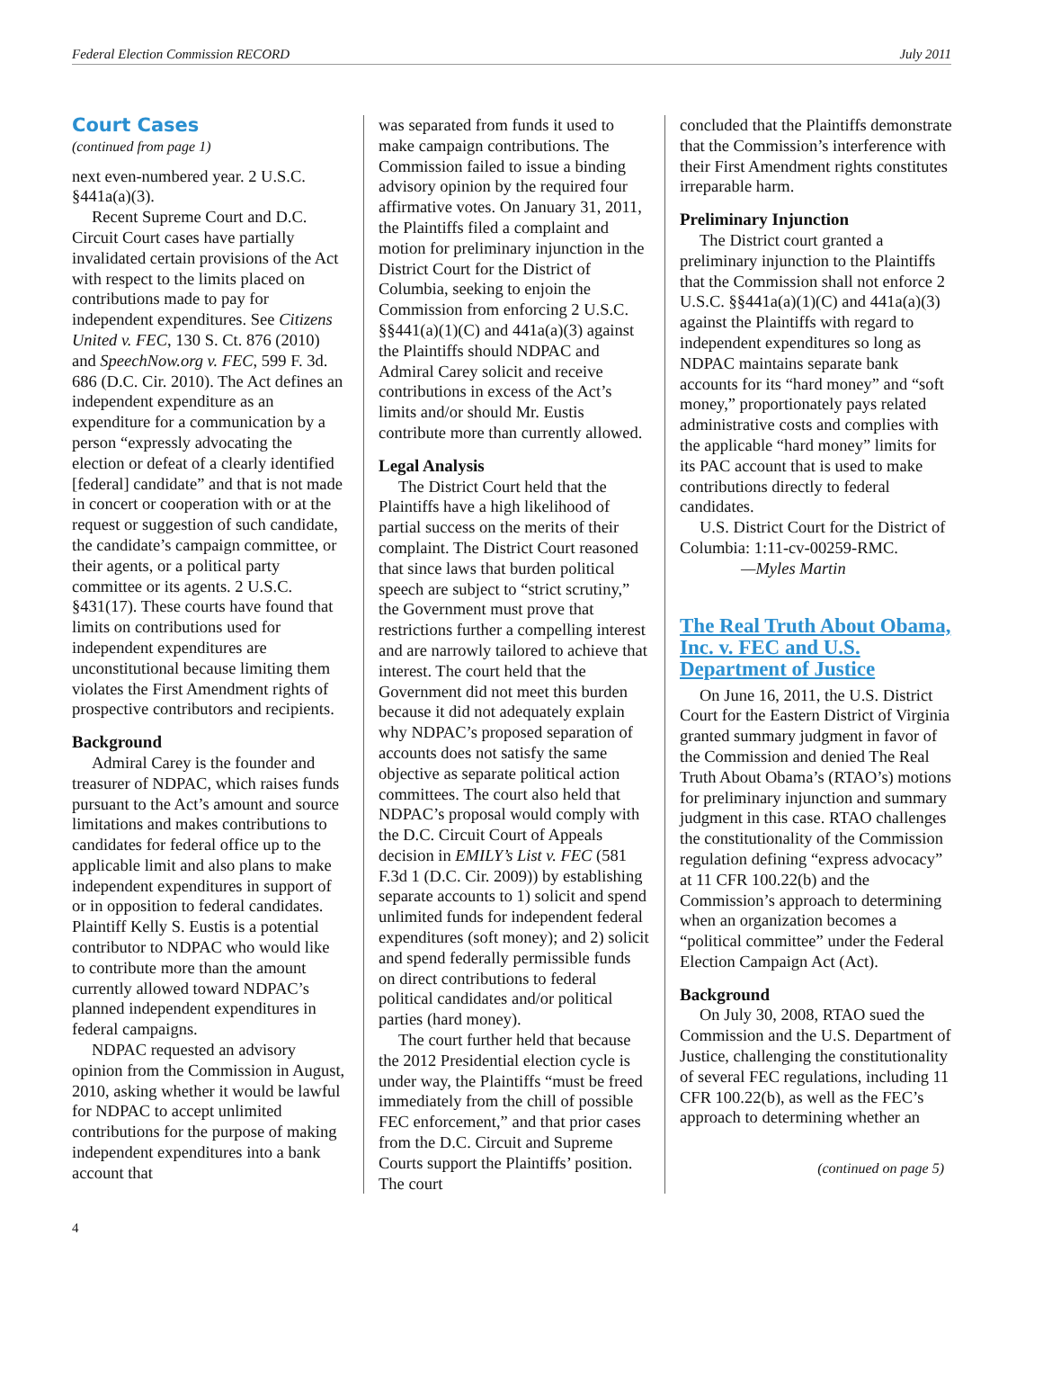Federal Election Commission RECORD July 2011
Court Cases
(continued from page 1)
next even-numbered year. 2 U.S.C. §441a(a)(3).
Recent Supreme Court and D.C. Circuit Court cases have partially invalidated certain provisions of the Act with respect to the limits placed on contributions made to pay for independent expenditures. See Citizens United v. FEC, 130 S. Ct. 876 (2010) and SpeechNow.org v. FEC, 599 F. 3d. 686 (D.C. Cir. 2010). The Act defines an independent expenditure as an expenditure for a communication by a person “expressly advocating the election or defeat of a clearly identified [federal] candidate” and that is not made in concert or cooperation with or at the request or suggestion of such candidate, the candidate’s campaign committee, or their agents, or a political party committee or its agents. 2 U.S.C. §431(17). These courts have found that limits on contributions used for independent expenditures are unconstitutional because limiting them violates the First Amendment rights of prospective contributors and recipients.
Background
Admiral Carey is the founder and treasurer of NDPAC, which raises funds pursuant to the Act’s amount and source limitations and makes contributions to candidates for federal office up to the applicable limit and also plans to make independent expenditures in support of or in opposition to federal candidates. Plaintiff Kelly S. Eustis is a potential contributor to NDPAC who would like to contribute more than the amount currently allowed toward NDPAC’s planned independent expenditures in federal campaigns.
NDPAC requested an advisory opinion from the Commission in August, 2010, asking whether it would be lawful for NDPAC to accept unlimited contributions for the purpose of making independent expenditures into a bank account that
was separated from funds it used to make campaign contributions. The Commission failed to issue a binding advisory opinion by the required four affirmative votes. On January 31, 2011, the Plaintiffs filed a complaint and motion for preliminary injunction in the District Court for the District of Columbia, seeking to enjoin the Commission from enforcing 2 U.S.C. §§441(a)(1)(C) and 441a(a)(3) against the Plaintiffs should NDPAC and Admiral Carey solicit and receive contributions in excess of the Act’s limits and/or should Mr. Eustis contribute more than currently allowed.
Legal Analysis
The District Court held that the Plaintiffs have a high likelihood of partial success on the merits of their complaint. The District Court reasoned that since laws that burden political speech are subject to “strict scrutiny,” the Government must prove that restrictions further a compelling interest and are narrowly tailored to achieve that interest. The court held that the Government did not meet this burden because it did not adequately explain why NDPAC’s proposed separation of accounts does not satisfy the same objective as separate political action committees. The court also held that NDPAC’s proposal would comply with the D.C. Circuit Court of Appeals decision in EMILY’s List v. FEC (581 F.3d 1 (D.C. Cir. 2009)) by establishing separate accounts to 1) solicit and spend unlimited funds for independent federal expenditures (soft money); and 2) solicit and spend federally permissible funds on direct contributions to federal political candidates and/or political parties (hard money).
The court further held that because the 2012 Presidential election cycle is under way, the Plaintiffs “must be freed immediately from the chill of possible FEC enforcement,” and that prior cases from the D.C. Circuit and Supreme Courts support the Plaintiffs’ position. The court
concluded that the Plaintiffs demonstrate that the Commission’s interference with their First Amendment rights constitutes irreparable harm.
Preliminary Injunction
The District court granted a preliminary injunction to the Plaintiffs that the Commission shall not enforce 2 U.S.C. §§441a(a)(1)(C) and 441a(a)(3) against the Plaintiffs with regard to independent expenditures so long as NDPAC maintains separate bank accounts for its “hard money” and “soft money,” proportionately pays related administrative costs and complies with the applicable “hard money” limits for its PAC account that is used to make contributions directly to federal candidates.
U.S. District Court for the District of Columbia: 1:11-cv-00259-RMC.
—Myles Martin
The Real Truth About Obama, Inc. v. FEC and U.S. Department of Justice
On June 16, 2011, the U.S. District Court for the Eastern District of Virginia granted summary judgment in favor of the Commission and denied The Real Truth About Obama’s (RTAO’s) motions for preliminary injunction and summary judgment in this case. RTAO challenges the constitutionality of the Commission regulation defining “express advocacy” at 11 CFR 100.22(b) and the Commission’s approach to determining when an organization becomes a “political committee” under the Federal Election Campaign Act (Act).
Background
On July 30, 2008, RTAO sued the Commission and the U.S. Department of Justice, challenging the constitutionality of several FEC regulations, including 11 CFR 100.22(b), as well as the FEC’s approach to determining whether an
(continued on page 5)
4